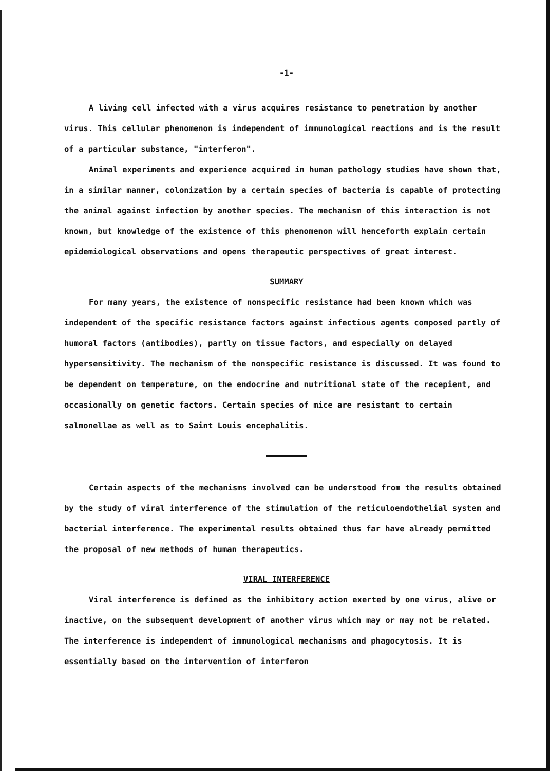-1-
A living cell infected with a virus acquires resistance to penetration by another virus. This cellular phenomenon is independent of immunological reactions and is the result of a particular substance, "interferon".
Animal experiments and experience acquired in human pathology studies have shown that, in a similar manner, colonization by a certain species of bacteria is capable of protecting the animal against infection by another species. The mechanism of this interaction is not known, but knowledge of the existence of this phenomenon will henceforth explain certain epidemiological observations and opens therapeutic perspectives of great interest.
SUMMARY
For many years, the existence of nonspecific resistance had been known which was independent of the specific resistance factors against infectious agents composed partly of humoral factors (antibodies), partly on tissue factors, and especially on delayed hypersensitivity. The mechanism of the nonspecific resistance is discussed. It was found to be dependent on temperature, on the endocrine and nutritional state of the recepient, and occasionally on genetic factors. Certain species of mice are resistant to certain salmonellae as well as to Saint Louis encephalitis.
Certain aspects of the mechanisms involved can be understood from the results obtained by the study of viral interference of the stimulation of the reticuloendothelial system and bacterial interference. The experimental results obtained thus far have already permitted the proposal of new methods of human therapeutics.
VIRAL INTERFERENCE
Viral interference is defined as the inhibitory action exerted by one virus, alive or inactive, on the subsequent development of another virus which may or may not be related. The interference is independent of immunological mechanisms and phagocytosis. It is essentially based on the intervention of interferon